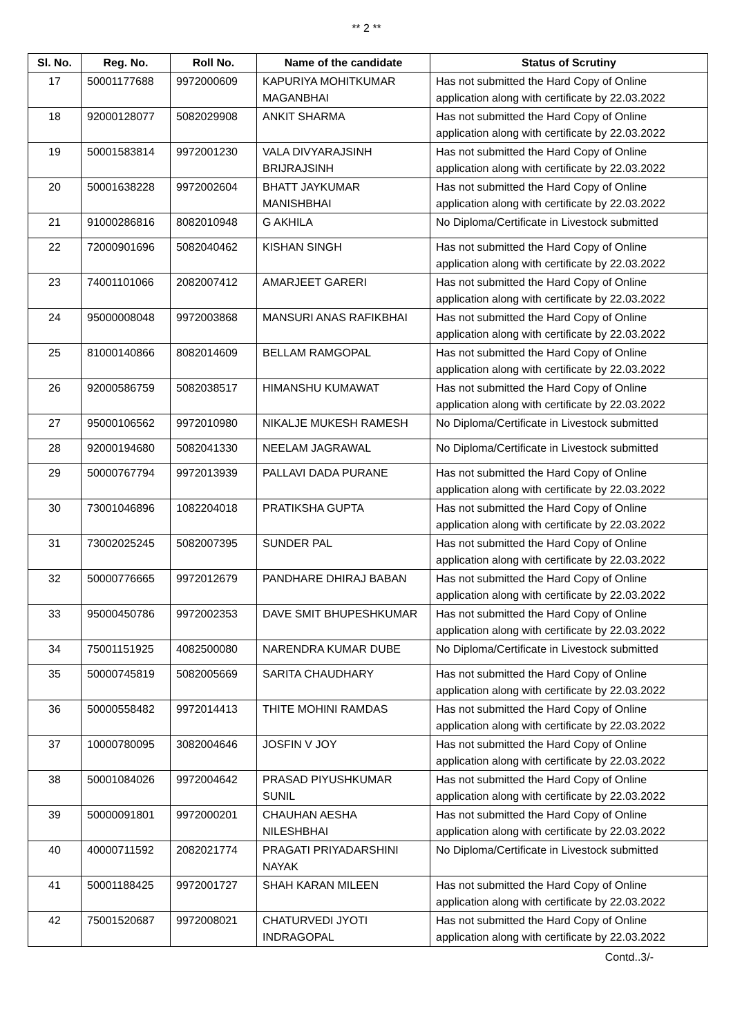** 2 **
| Sl. No. | Reg. No. | Roll No. | Name of the candidate | Status of Scrutiny |
| --- | --- | --- | --- | --- |
| 17 | 50001177688 | 9972000609 | KAPURIYA MOHITKUMAR MAGANBHAI | Has not submitted the Hard Copy of Online application along with certificate by 22.03.2022 |
| 18 | 92000128077 | 5082029908 | ANKIT SHARMA | Has not submitted the Hard Copy of Online application along with certificate by 22.03.2022 |
| 19 | 50001583814 | 9972001230 | VALA DIVYARAJSINH BRIJRAJSINH | Has not submitted the Hard Copy of Online application along with certificate by 22.03.2022 |
| 20 | 50001638228 | 9972002604 | BHATT JAYKUMAR MANISHBHAI | Has not submitted the Hard Copy of Online application along with certificate by 22.03.2022 |
| 21 | 91000286816 | 8082010948 | G AKHILA | No Diploma/Certificate in Livestock submitted |
| 22 | 72000901696 | 5082040462 | KISHAN SINGH | Has not submitted the Hard Copy of Online application along with certificate by 22.03.2022 |
| 23 | 74001101066 | 2082007412 | AMARJEET GARERI | Has not submitted the Hard Copy of Online application along with certificate by 22.03.2022 |
| 24 | 95000008048 | 9972003868 | MANSURI ANAS RAFIKBHAI | Has not submitted the Hard Copy of Online application along with certificate by 22.03.2022 |
| 25 | 81000140866 | 8082014609 | BELLAM RAMGOPAL | Has not submitted the Hard Copy of Online application along with certificate by 22.03.2022 |
| 26 | 92000586759 | 5082038517 | HIMANSHU KUMAWAT | Has not submitted the Hard Copy of Online application along with certificate by 22.03.2022 |
| 27 | 95000106562 | 9972010980 | NIKALJE MUKESH RAMESH | No Diploma/Certificate in Livestock submitted |
| 28 | 92000194680 | 5082041330 | NEELAM JAGRAWAL | No Diploma/Certificate in Livestock submitted |
| 29 | 50000767794 | 9972013939 | PALLAVI DADA PURANE | Has not submitted the Hard Copy of Online application along with certificate by 22.03.2022 |
| 30 | 73001046896 | 1082204018 | PRATIKSHA GUPTA | Has not submitted the Hard Copy of Online application along with certificate by 22.03.2022 |
| 31 | 73002025245 | 5082007395 | SUNDER PAL | Has not submitted the Hard Copy of Online application along with certificate by 22.03.2022 |
| 32 | 50000776665 | 9972012679 | PANDHARE DHIRAJ BABAN | Has not submitted the Hard Copy of Online application along with certificate by 22.03.2022 |
| 33 | 95000450786 | 9972002353 | DAVE SMIT BHUPESHKUMAR | Has not submitted the Hard Copy of Online application along with certificate by 22.03.2022 |
| 34 | 75001151925 | 4082500080 | NARENDRA KUMAR DUBE | No Diploma/Certificate in Livestock submitted |
| 35 | 50000745819 | 5082005669 | SARITA CHAUDHARY | Has not submitted the Hard Copy of Online application along with certificate by 22.03.2022 |
| 36 | 50000558482 | 9972014413 | THITE MOHINI RAMDAS | Has not submitted the Hard Copy of Online application along with certificate by 22.03.2022 |
| 37 | 10000780095 | 3082004646 | JOSFIN V JOY | Has not submitted the Hard Copy of Online application along with certificate by 22.03.2022 |
| 38 | 50001084026 | 9972004642 | PRASAD PIYUSHKUMAR SUNIL | Has not submitted the Hard Copy of Online application along with certificate by 22.03.2022 |
| 39 | 50000091801 | 9972000201 | CHAUHAN AESHA NILESHBHAI | Has not submitted the Hard Copy of Online application along with certificate by 22.03.2022 |
| 40 | 40000711592 | 2082021774 | PRAGATI PRIYADARSHINI NAYAK | No Diploma/Certificate in Livestock submitted |
| 41 | 50001188425 | 9972001727 | SHAH KARAN MILEEN | Has not submitted the Hard Copy of Online application along with certificate by 22.03.2022 |
| 42 | 75001520687 | 9972008021 | CHATURVEDI JYOTI INDRAGOPAL | Has not submitted the Hard Copy of Online application along with certificate by 22.03.2022 |
Contd..3/-